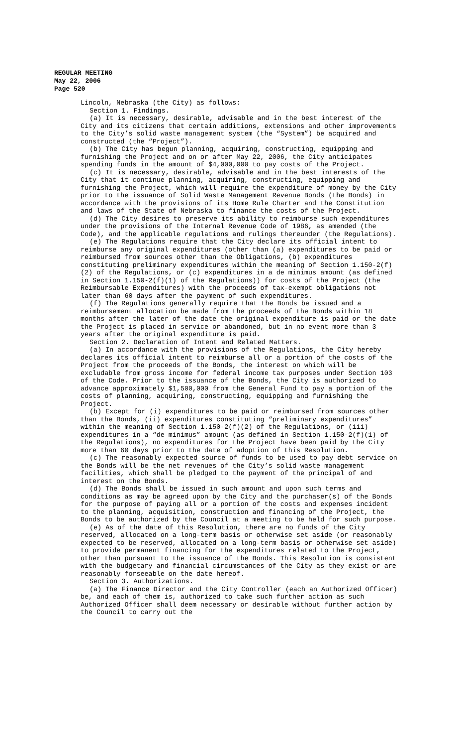REGULAR MEETING
May 22, 2006
Page 520
Lincoln, Nebraska (the City) as follows:
Section 1. Findings.
(a) It is necessary, desirable, advisable and in the best interest of the City and its citizens that certain additions, extensions and other improvements to the City’s solid waste management system (the “System”) be acquired and constructed (the “Project”).
(b) The City has begun planning, acquiring, constructing, equipping and furnishing the Project and on or after May 22, 2006, the City anticipates spending funds in the amount of $4,000,000 to pay costs of the Project.
(c) It is necessary, desirable, advisable and in the best interests of the City that it continue planning, acquiring, constructing, equipping and furnishing the Project, which will require the expenditure of money by the City prior to the issuance of Solid Waste Management Revenue Bonds (the Bonds) in accordance with the provisions of its Home Rule Charter and the Constitution and laws of the State of Nebraska to finance the costs of the Project.
(d) The City desires to preserve its ability to reimburse such expenditures under the provisions of the Internal Revenue Code of 1986, as amended (the Code), and the applicable regulations and rulings thereunder (the Regulations).
(e) The Regulations require that the City declare its official intent to reimburse any original expenditures (other than (a) expenditures to be paid or reimbursed from sources other than the Obligations, (b) expenditures constituting preliminary expenditures within the meaning of Section 1.150-2(f)(2) of the Regulations, or (c) expenditures in a de minimus amount (as defined in Section 1.150-2(f)(1) of the Regulations)) for costs of the Project (the Reimbursable Expenditures) with the proceeds of tax-exempt obligations not later than 60 days after the payment of such expenditures.
(f) The Regulations generally require that the Bonds be issued and a reimbursement allocation be made from the proceeds of the Bonds within 18 months after the later of the date the original expenditure is paid or the date the Project is placed in service or abandoned, but in no event more than 3 years after the original expenditure is paid.
Section 2. Declaration of Intent and Related Matters.
(a) In accordance with the provisions of the Regulations, the City hereby declares its official intent to reimburse all or a portion of the costs of the Project from the proceeds of the Bonds, the interest on which will be excludable from gross income for federal income tax purposes under Section 103 of the Code. Prior to the issuance of the Bonds, the City is authorized to advance approximately $1,500,000 from the General Fund to pay a portion of the costs of planning, acquiring, constructing, equipping and furnishing the Project.
(b) Except for (i) expenditures to be paid or reimbursed from sources other than the Bonds, (ii) expenditures constituting “preliminary expenditures” within the meaning of Section 1.150-2(f)(2) of the Regulations, or (iii) expenditures in a “de minimus” amount (as defined in Section 1.150-2(f)(1) of the Regulations), no expenditures for the Project have been paid by the City more than 60 days prior to the date of adoption of this Resolution.
(c) The reasonably expected source of funds to be used to pay debt service on the Bonds will be the net revenues of the City’s solid waste management facilities, which shall be pledged to the payment of the principal of and interest on the Bonds.
(d) The Bonds shall be issued in such amount and upon such terms and conditions as may be agreed upon by the City and the purchaser(s) of the Bonds for the purpose of paying all or a portion of the costs and expenses incident to the planning, acquisition, construction and financing of the Project, the Bonds to be authorized by the Council at a meeting to be held for such purpose.
(e) As of the date of this Resolution, there are no funds of the City reserved, allocated on a long-term basis or otherwise set aside (or reasonably expected to be reserved, allocated on a long-term basis or otherwise set aside) to provide permanent financing for the expenditures related to the Project, other than pursuant to the issuance of the Bonds. This Resolution is consistent with the budgetary and financial circumstances of the City as they exist or are reasonably forseeable on the date hereof.
Section 3. Authorizations.
(a) The Finance Director and the City Controller (each an Authorized Officer) be, and each of them is, authorized to take such further action as such Authorized Officer shall deem necessary or desirable without further action by the Council to carry out the